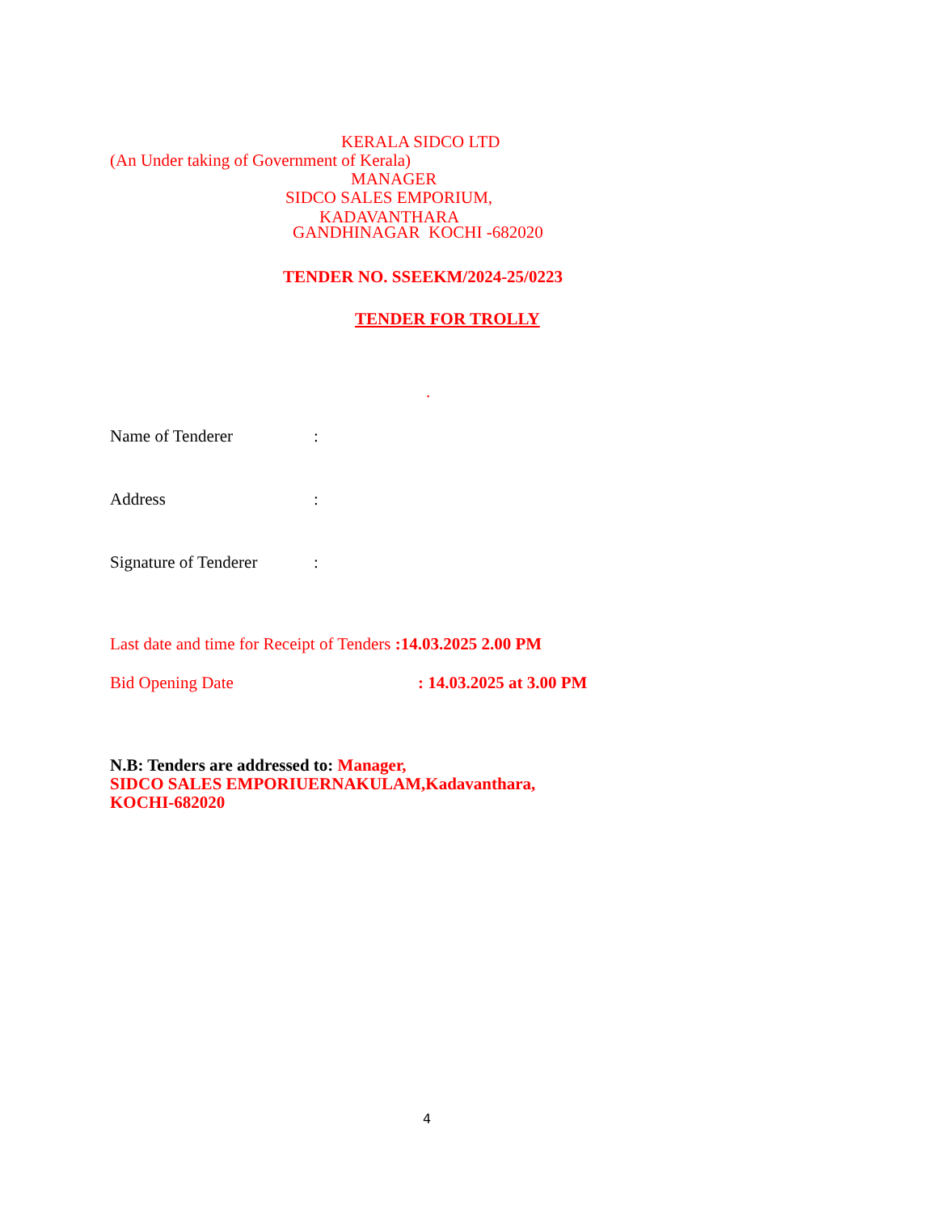KERALA SIDCO LTD
(An Under taking of Government of Kerala)
MANAGER
SIDCO SALES EMPORIUM,
KADAVANTHARA
GANDHINAGAR KOCHI -682020
TENDER NO. SSEEKM/2024-25/0223
TENDER FOR TROLLY
.
Name of Tenderer
:
Address
:
Signature of Tenderer
:
Last date and time for Receipt of Tenders :14.03.2025 2.00 PM
Bid Opening Date
: 14.03.2025 at 3.00 PM
N.B: Tenders are addressed to: Manager,
SIDCO SALES EMPORIUERNAKULAM,Kadavanthara,
KOCHI-682020
4